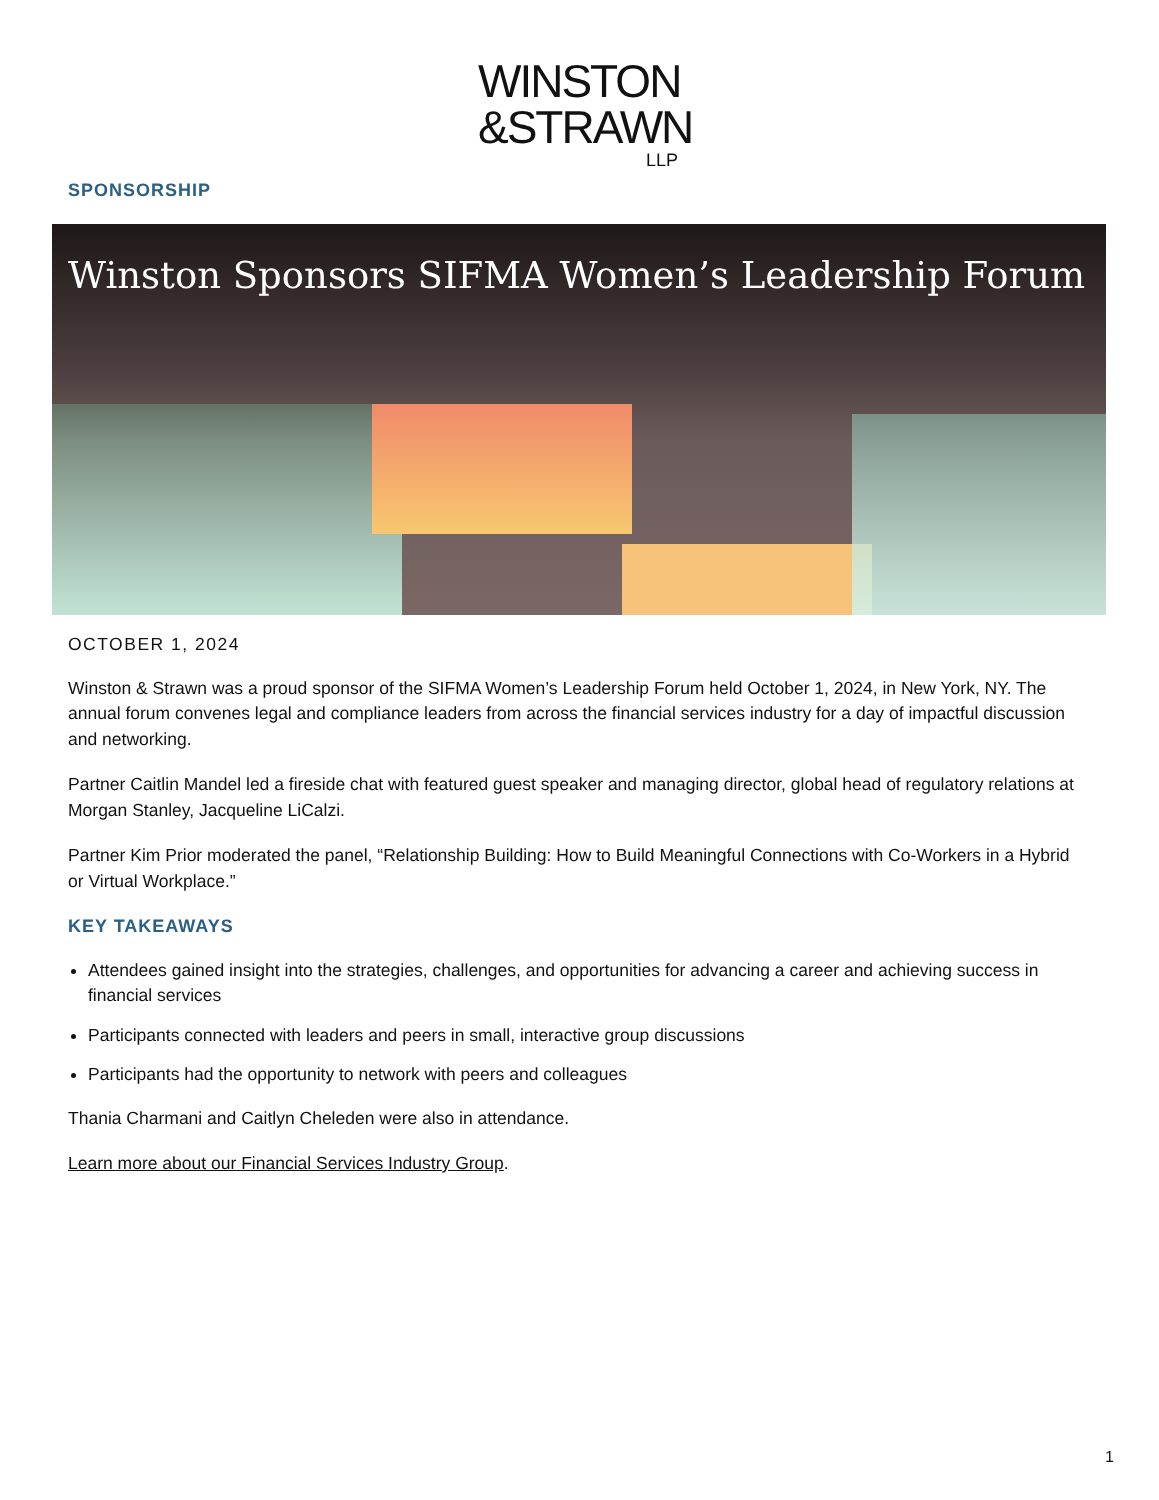WINSTON
&STRAWN
LLP
SPONSORSHIP
Winston Sponsors SIFMA Women’s Leadership Forum
OCTOBER 1, 2024
Winston & Strawn was a proud sponsor of the SIFMA Women’s Leadership Forum held October 1, 2024, in New York, NY. The annual forum convenes legal and compliance leaders from across the financial services industry for a day of impactful discussion and networking.
Partner Caitlin Mandel led a fireside chat with featured guest speaker and managing director, global head of regulatory relations at Morgan Stanley, Jacqueline LiCalzi.
Partner Kim Prior moderated the panel, “Relationship Building: How to Build Meaningful Connections with Co-Workers in a Hybrid or Virtual Workplace.”
KEY TAKEAWAYS
Attendees gained insight into the strategies, challenges, and opportunities for advancing a career and achieving success in financial services
Participants connected with leaders and peers in small, interactive group discussions
Participants had the opportunity to network with peers and colleagues
Thania Charmani and Caitlyn Cheleden were also in attendance.
Learn more about our Financial Services Industry Group.
1